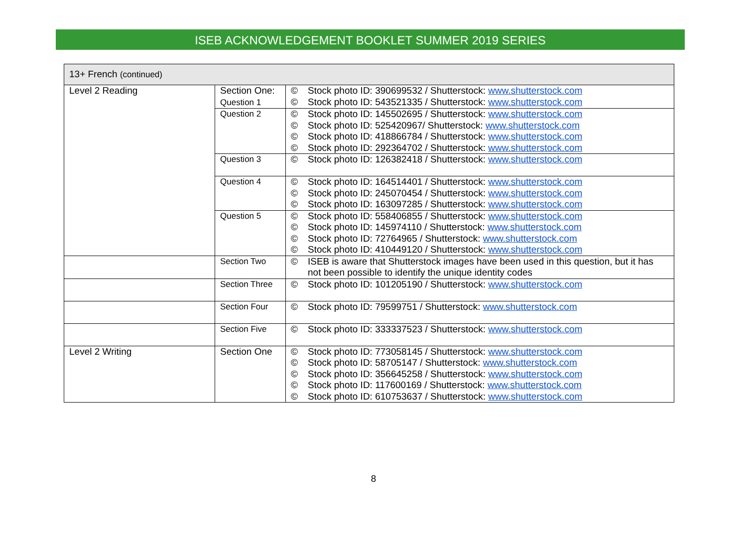ISEB ACKNOWLEDGEMENT BOOKLET SUMMER 2019 SERIES
| 13+ French (continued) | | | |
| --- | --- | --- | --- |
| Level 2 Reading | Section One: Question 1 | © © | Stock photo ID: 390699532 / Shutterstock: www.shutterstock.com Stock photo ID: 543521335 / Shutterstock: www.shutterstock.com |
| | Question 2 | © © © © | Stock photo ID: 145502695 / Shutterstock: www.shutterstock.com Stock photo ID: 525420967/ Shutterstock: www.shutterstock.com Stock photo ID: 418866784 / Shutterstock: www.shutterstock.com Stock photo ID: 292364702 / Shutterstock: www.shutterstock.com |
| | Question 3 | © | Stock photo ID: 126382418 / Shutterstock: www.shutterstock.com |
| | Question 4 | © © © | Stock photo ID: 164514401 / Shutterstock: www.shutterstock.com Stock photo ID: 245070454 / Shutterstock: www.shutterstock.com Stock photo ID: 163097285 / Shutterstock: www.shutterstock.com |
| | Question 5 | © © © © | Stock photo ID: 558406855 / Shutterstock: www.shutterstock.com Stock photo ID: 145974110 / Shutterstock: www.shutterstock.com Stock photo ID: 72764965 / Shutterstock: www.shutterstock.com Stock photo ID: 410449120 / Shutterstock: www.shutterstock.com |
| | Section Two | © | ISEB is aware that Shutterstock images have been used in this question, but it has not been possible to identify the unique identity codes |
| | Section Three | © | Stock photo ID: 101205190 / Shutterstock: www.shutterstock.com |
| | Section Four | © | Stock photo ID: 79599751 / Shutterstock: www.shutterstock.com |
| | Section Five | © | Stock photo ID: 333337523 / Shutterstock: www.shutterstock.com |
| Level 2 Writing | Section One | © © © © © | Stock photo ID: 773058145 / Shutterstock: www.shutterstock.com Stock photo ID: 58705147 / Shutterstock: www.shutterstock.com Stock photo ID: 356645258 / Shutterstock: www.shutterstock.com Stock photo ID: 117600169 / Shutterstock: www.shutterstock.com Stock photo ID: 610753637 / Shutterstock: www.shutterstock.com |
8